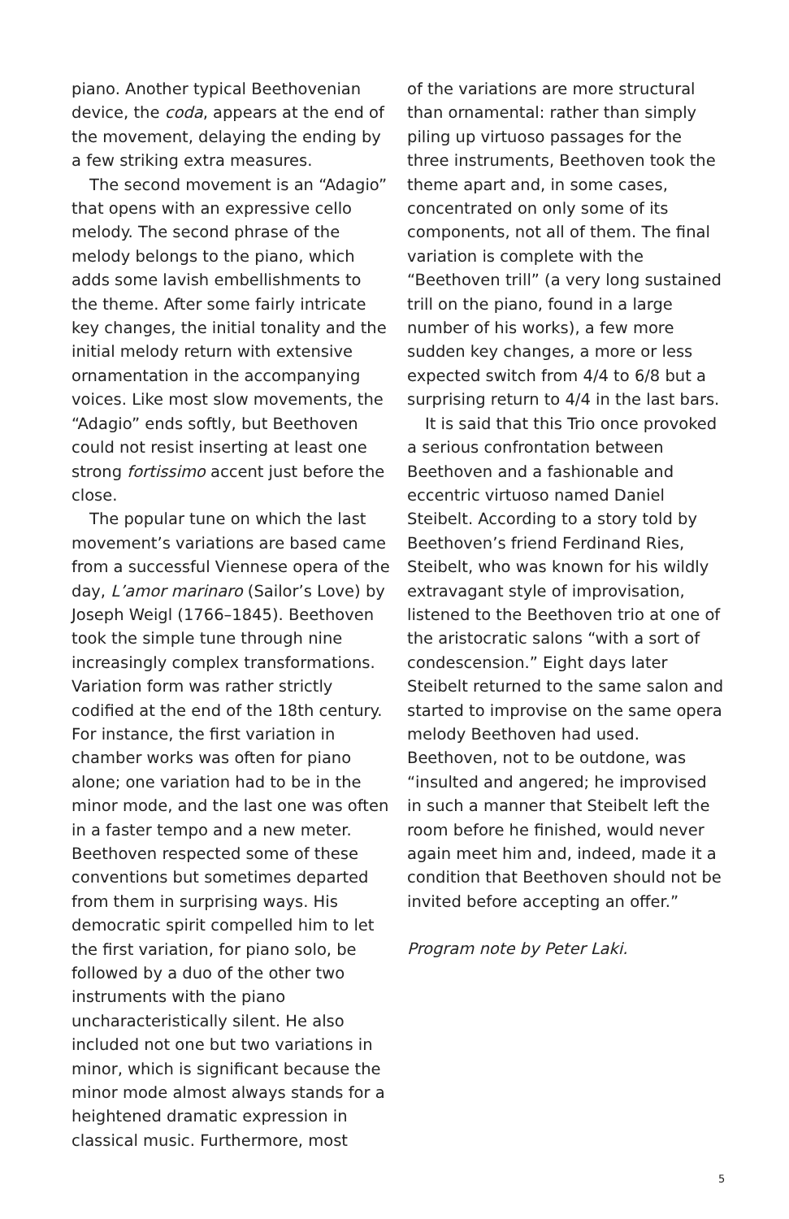piano. Another typical Beethovenian device, the coda, appears at the end of the movement, delaying the ending by a few striking extra measures.
The second movement is an “Adagio” that opens with an expressive cello melody. The second phrase of the melody belongs to the piano, which adds some lavish embellishments to the theme. After some fairly intricate key changes, the initial tonality and the initial melody return with extensive ornamentation in the accompanying voices. Like most slow movements, the “Adagio” ends softly, but Beethoven could not resist inserting at least one strong fortissimo accent just before the close.
The popular tune on which the last movement’s variations are based came from a successful Viennese opera of the day, L’amor marinaro (Sailor’s Love) by Joseph Weigl (1766–1845). Beethoven took the simple tune through nine increasingly complex transformations. Variation form was rather strictly codified at the end of the 18th century. For instance, the first variation in chamber works was often for piano alone; one variation had to be in the minor mode, and the last one was often in a faster tempo and a new meter. Beethoven respected some of these conventions but sometimes departed from them in surprising ways. His democratic spirit compelled him to let the first variation, for piano solo, be followed by a duo of the other two instruments with the piano uncharacteristically silent. He also included not one but two variations in minor, which is significant because the minor mode almost always stands for a heightened dramatic expression in classical music. Furthermore, most
of the variations are more structural than ornamental: rather than simply piling up virtuoso passages for the three instruments, Beethoven took the theme apart and, in some cases, concentrated on only some of its components, not all of them. The final variation is complete with the “Beethoven trill” (a very long sustained trill on the piano, found in a large number of his works), a few more sudden key changes, a more or less expected switch from 4/4 to 6/8 but a surprising return to 4/4 in the last bars.
It is said that this Trio once provoked a serious confrontation between Beethoven and a fashionable and eccentric virtuoso named Daniel Steibelt. According to a story told by Beethoven’s friend Ferdinand Ries, Steibelt, who was known for his wildly extravagant style of improvisation, listened to the Beethoven trio at one of the aristocratic salons “with a sort of condescension.” Eight days later Steibelt returned to the same salon and started to improvise on the same opera melody Beethoven had used. Beethoven, not to be outdone, was “insulted and angered; he improvised in such a manner that Steibelt left the room before he finished, would never again meet him and, indeed, made it a condition that Beethoven should not be invited before accepting an offer.”
Program note by Peter Laki.
5